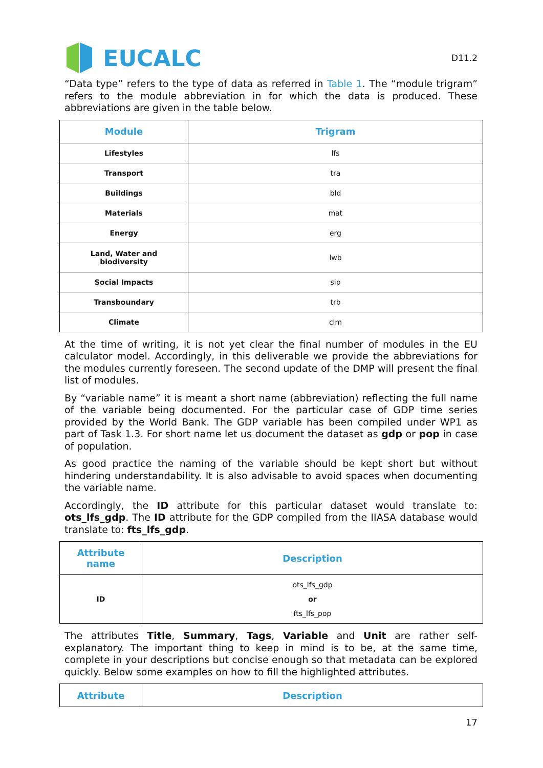EUCALC
D11.2
“Data type” refers to the type of data as referred in Table 1. The “module trigram” refers to the module abbreviation in for which the data is produced. These abbreviations are given in the table below.
| Module | Trigram |
| --- | --- |
| Lifestyles | lfs |
| Transport | tra |
| Buildings | bld |
| Materials | mat |
| Energy | erg |
| Land, Water and biodiversity | lwb |
| Social Impacts | sip |
| Transboundary | trb |
| Climate | clm |
At the time of writing, it is not yet clear the final number of modules in the EU calculator model. Accordingly, in this deliverable we provide the abbreviations for the modules currently foreseen. The second update of the DMP will present the final list of modules.
By “variable name” it is meant a short name (abbreviation) reflecting the full name of the variable being documented. For the particular case of GDP time series provided by the World Bank. The GDP variable has been compiled under WP1 as part of Task 1.3. For short name let us document the dataset as gdp or pop in case of population.
As good practice the naming of the variable should be kept short but without hindering understandability. It is also advisable to avoid spaces when documenting the variable name.
Accordingly, the ID attribute for this particular dataset would translate to: ots_lfs_gdp. The ID attribute for the GDP compiled from the IIASA database would translate to: fts_lfs_gdp.
| Attribute name | Description |
| --- | --- |
| ID | ots_lfs_gdp or fts_lfs_pop |
The attributes Title, Summary, Tags, Variable and Unit are rather self-explanatory. The important thing to keep in mind is to be, at the same time, complete in your descriptions but concise enough so that metadata can be explored quickly. Below some examples on how to fill the highlighted attributes.
| Attribute | Description |
| --- | --- |
17